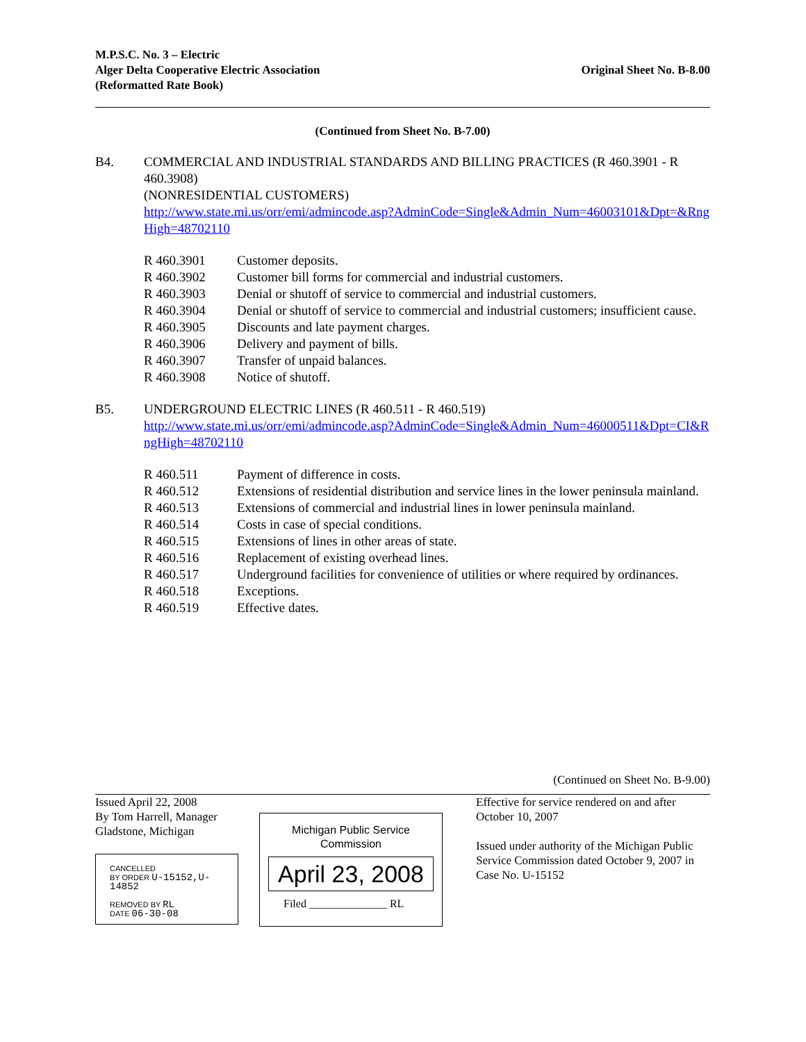M.P.S.C. No. 3 – Electric
Alger Delta Cooperative Electric Association
(Reformatted Rate Book)
Original Sheet No. B-8.00
(Continued from Sheet No. B-7.00)
B4. COMMERCIAL AND INDUSTRIAL STANDARDS AND BILLING PRACTICES (R 460.3901 - R 460.3908)
(NONRESIDENTIAL CUSTOMERS)
http://www.state.mi.us/orr/emi/admincode.asp?AdminCode=Single&Admin_Num=46003101&Dpt=&RngHigh=48702110
| R 460.3901 | Customer deposits. |
| R 460.3902 | Customer bill forms for commercial and industrial customers. |
| R 460.3903 | Denial or shutoff of service to commercial and industrial customers. |
| R 460.3904 | Denial or shutoff of service to commercial and industrial customers; insufficient cause. |
| R 460.3905 | Discounts and late payment charges. |
| R 460.3906 | Delivery and payment of bills. |
| R 460.3907 | Transfer of unpaid balances. |
| R 460.3908 | Notice of shutoff. |
B5. UNDERGROUND ELECTRIC LINES (R 460.511 - R 460.519)
http://www.state.mi.us/orr/emi/admincode.asp?AdminCode=Single&Admin_Num=46000511&Dpt=CI&RngHigh=48702110
| R 460.511 | Payment of difference in costs. |
| R 460.512 | Extensions of residential distribution and service lines in the lower peninsula mainland. |
| R 460.513 | Extensions of commercial and industrial lines in lower peninsula mainland. |
| R 460.514 | Costs in case of special conditions. |
| R 460.515 | Extensions of lines in other areas of state. |
| R 460.516 | Replacement of existing overhead lines. |
| R 460.517 | Underground facilities for convenience of utilities or where required by ordinances. |
| R 460.518 | Exceptions. |
| R 460.519 | Effective dates. |
(Continued on Sheet No. B-9.00)
Issued April 22, 2008
By Tom Harrell, Manager
Gladstone, Michigan
CANCELLED
BY ORDER U-15152,U-14852
REMOVED BY RL
DATE 06-30-08
Michigan Public Service
Commission
April 23, 2008
Filed ______________ RL
Effective for service rendered on and after October 10, 2007
Issued under authority of the Michigan Public Service Commission dated October 9, 2007 in Case No. U-15152